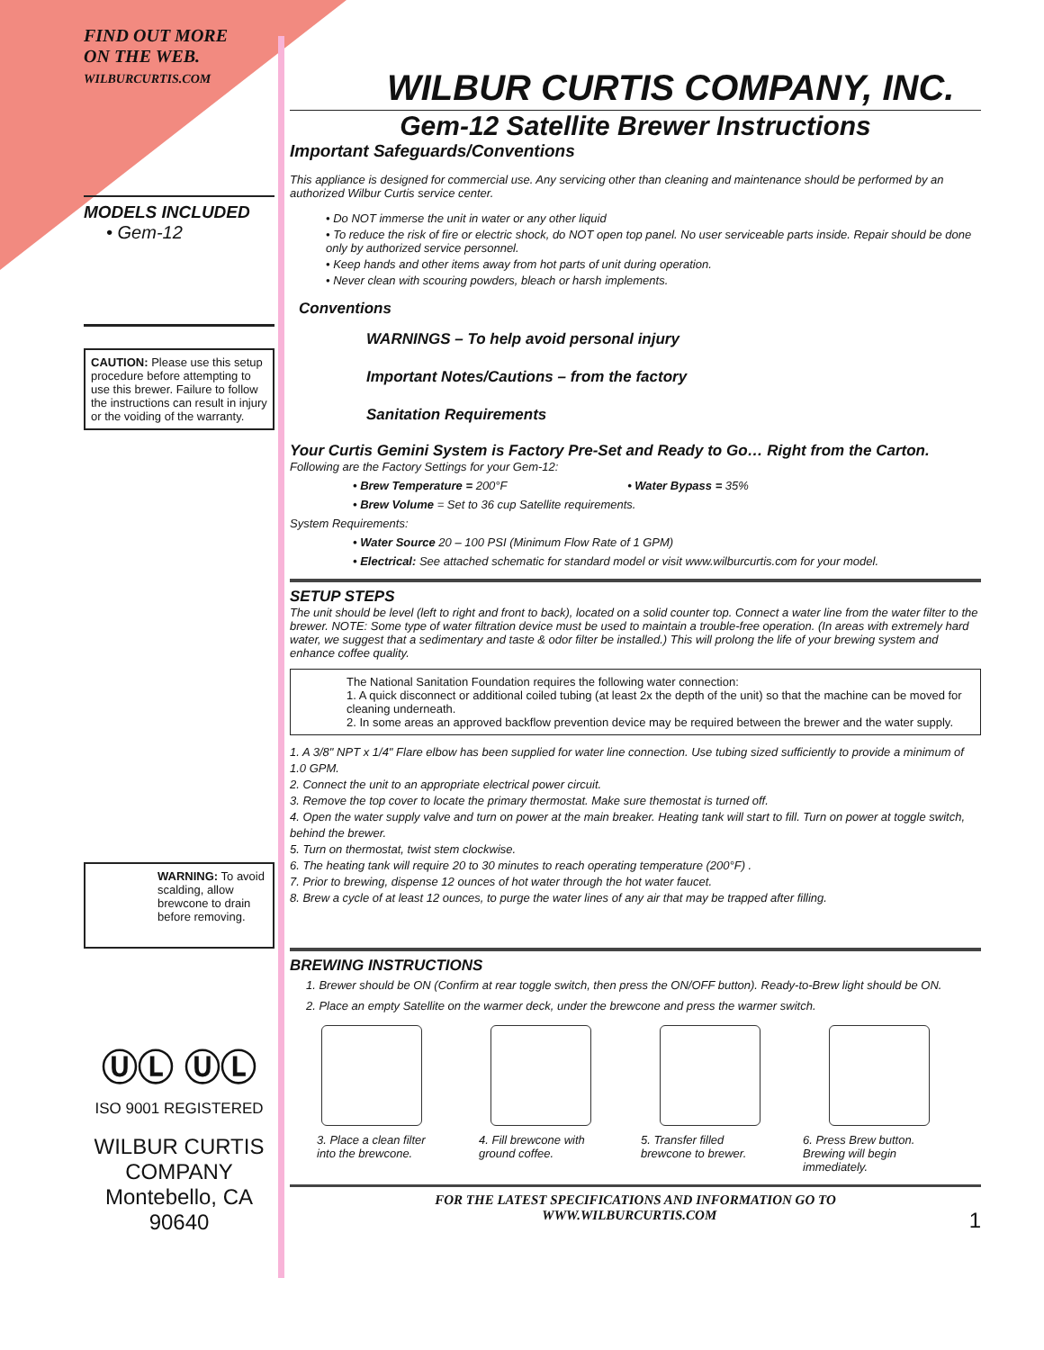FIND OUT MORE
ON THE WEB.
WILBURCURTIS.COM
MODELS INCLUDED
• Gem-12
CAUTION: Please use this setup procedure before attempting to use this brewer. Failure to follow the instructions can result in injury or the voiding of the warranty.
WARNING: To avoid scalding, allow brewcone to drain before removing.
ⓊⓁ ⓊⓁ
ISO 9001 REGISTERED
WILBUR CURTIS COMPANY
Montebello, CA 90640
WILBUR CURTIS COMPANY, INC.
Gem-12 Satellite Brewer Instructions
Important Safeguards/Conventions
This appliance is designed for commercial use. Any servicing other than cleaning and maintenance should be performed by an authorized Wilbur Curtis service center.
• Do NOT immerse the unit in water or any other liquid
• To reduce the risk of fire or electric shock, do NOT open top panel. No user serviceable parts inside. Repair should be done only by authorized service personnel.
• Keep hands and other items away from hot parts of unit during operation.
• Never clean with scouring powders, bleach or harsh implements.
Conventions
WARNINGS – To help avoid personal injury
Important Notes/Cautions – from the factory
Sanitation Requirements
Your Curtis Gemini System is Factory Pre-Set and Ready to Go… Right from the Carton.
Following are the Factory Settings for your Gem-12:
• Brew Temperature = 200°F • Water Bypass = 35%
• Brew Volume = Set to 36 cup Satellite requirements.
System Requirements:
• Water Source 20 – 100 PSI (Minimum Flow Rate of 1 GPM)
• Electrical: See attached schematic for standard model or visit www.wilburcurtis.com for your model.
SETUP STEPS
The unit should be level (left to right and front to back), located on a solid counter top. Connect a water line from the water filter to the brewer. NOTE: Some type of water filtration device must be used to maintain a trouble-free operation. (In areas with extremely hard water, we suggest that a sedimentary and taste & odor filter be installed.) This will prolong the life of your brewing system and enhance coffee quality.
The National Sanitation Foundation requires the following water connection:
1. A quick disconnect or additional coiled tubing (at least 2x the depth of the unit) so that the machine can be moved for cleaning underneath.
2. In some areas an approved backflow prevention device may be required between the brewer and the water supply.
1. A 3/8" NPT x 1/4" Flare elbow has been supplied for water line connection. Use tubing sized sufficiently to provide a minimum of 1.0 GPM.
2. Connect the unit to an appropriate electrical power circuit.
3. Remove the top cover to locate the primary thermostat. Make sure themostat is turned off.
4. Open the water supply valve and turn on power at the main breaker. Heating tank will start to fill. Turn on power at toggle switch, behind the brewer.
5. Turn on thermostat, twist stem clockwise.
6. The heating tank will require 20 to 30 minutes to reach operating temperature (200°F) .
7. Prior to brewing, dispense 12 ounces of hot water through the hot water faucet.
8. Brew a cycle of at least 12 ounces, to purge the water lines of any air that may be trapped after filling.
BREWING INSTRUCTIONS
1. Brewer should be ON (Confirm at rear toggle switch, then press the ON/OFF button). Ready-to-Brew light should be ON.
2. Place an empty Satellite on the warmer deck, under the brewcone and press the warmer switch.
3. Place a clean filter into the brewcone.
4. Fill brewcone with ground coffee.
5. Transfer filled brewcone to brewer.
6. Press Brew button. Brewing will begin immediately.
FOR THE LATEST SPECIFICATIONS AND INFORMATION GO TO
WWW.WILBURCURTIS.COM 1